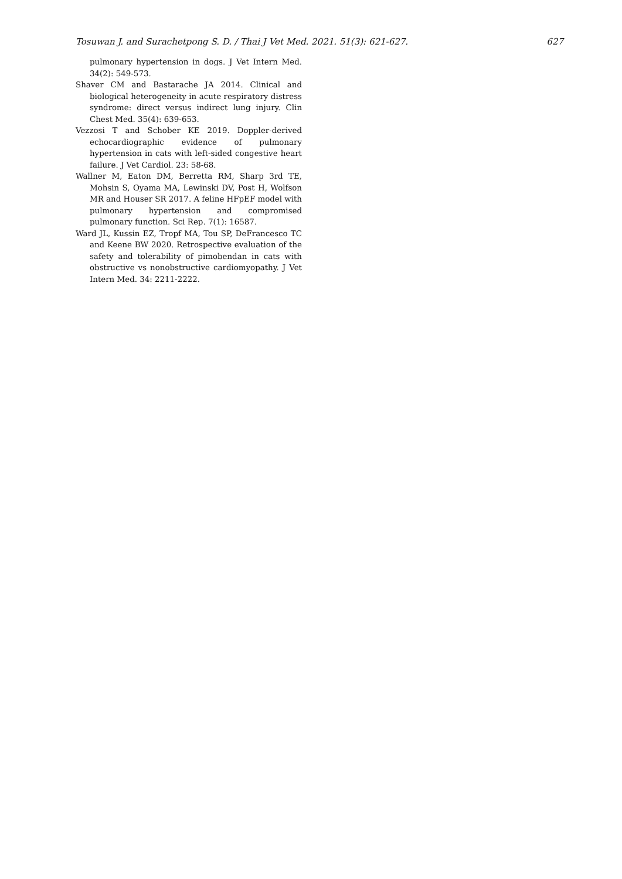Tosuwan J. and Surachetpong S. D. / Thai J Vet Med. 2021. 51(3): 621-627. 627
pulmonary hypertension in dogs. J Vet Intern Med. 34(2): 549-573.
Shaver CM and Bastarache JA 2014. Clinical and biological heterogeneity in acute respiratory distress syndrome: direct versus indirect lung injury. Clin Chest Med. 35(4): 639-653.
Vezzosi T and Schober KE 2019. Doppler-derived echocardiographic evidence of pulmonary hypertension in cats with left-sided congestive heart failure. J Vet Cardiol. 23: 58-68.
Wallner M, Eaton DM, Berretta RM, Sharp 3rd TE, Mohsin S, Oyama MA, Lewinski DV, Post H, Wolfson MR and Houser SR 2017. A feline HFpEF model with pulmonary hypertension and compromised pulmonary function. Sci Rep. 7(1): 16587.
Ward JL, Kussin EZ, Tropf MA, Tou SP, DeFrancesco TC and Keene BW 2020. Retrospective evaluation of the safety and tolerability of pimobendan in cats with obstructive vs nonobstructive cardiomyopathy. J Vet Intern Med. 34: 2211-2222.